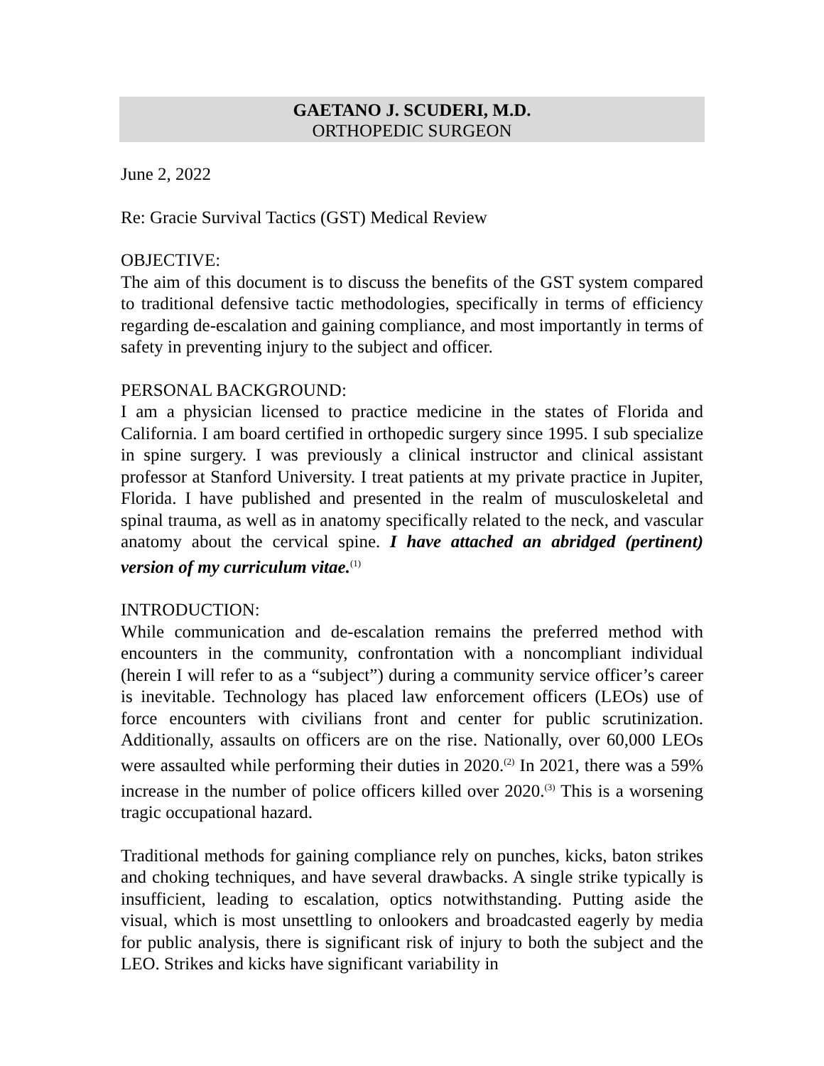GAETANO J. SCUDERI, M.D.
ORTHOPEDIC SURGEON
June 2, 2022
Re: Gracie Survival Tactics (GST) Medical Review
OBJECTIVE:
The aim of this document is to discuss the benefits of the GST system compared to traditional defensive tactic methodologies, specifically in terms of efficiency regarding de-escalation and gaining compliance, and most importantly in terms of safety in preventing injury to the subject and officer.
PERSONAL BACKGROUND:
I am a physician licensed to practice medicine in the states of Florida and California. I am board certified in orthopedic surgery since 1995. I sub specialize in spine surgery. I was previously a clinical instructor and clinical assistant professor at Stanford University. I treat patients at my private practice in Jupiter, Florida. I have published and presented in the realm of musculoskeletal and spinal trauma, as well as in anatomy specifically related to the neck, and vascular anatomy about the cervical spine. I have attached an abridged (pertinent) version of my curriculum vitae.<sup>(1)</sup>
INTRODUCTION:
While communication and de-escalation remains the preferred method with encounters in the community, confrontation with a noncompliant individual (herein I will refer to as a “subject”) during a community service officer’s career is inevitable. Technology has placed law enforcement officers (LEOs) use of force encounters with civilians front and center for public scrutinization. Additionally, assaults on officers are on the rise. Nationally, over 60,000 LEOs were assaulted while performing their duties in 2020.<sup>(2)</sup> In 2021, there was a 59% increase in the number of police officers killed over 2020.<sup>(3)</sup> This is a worsening tragic occupational hazard.
Traditional methods for gaining compliance rely on punches, kicks, baton strikes and choking techniques, and have several drawbacks. A single strike typically is insufficient, leading to escalation, optics notwithstanding. Putting aside the visual, which is most unsettling to onlookers and broadcasted eagerly by media for public analysis, there is significant risk of injury to both the subject and the LEO. Strikes and kicks have significant variability in